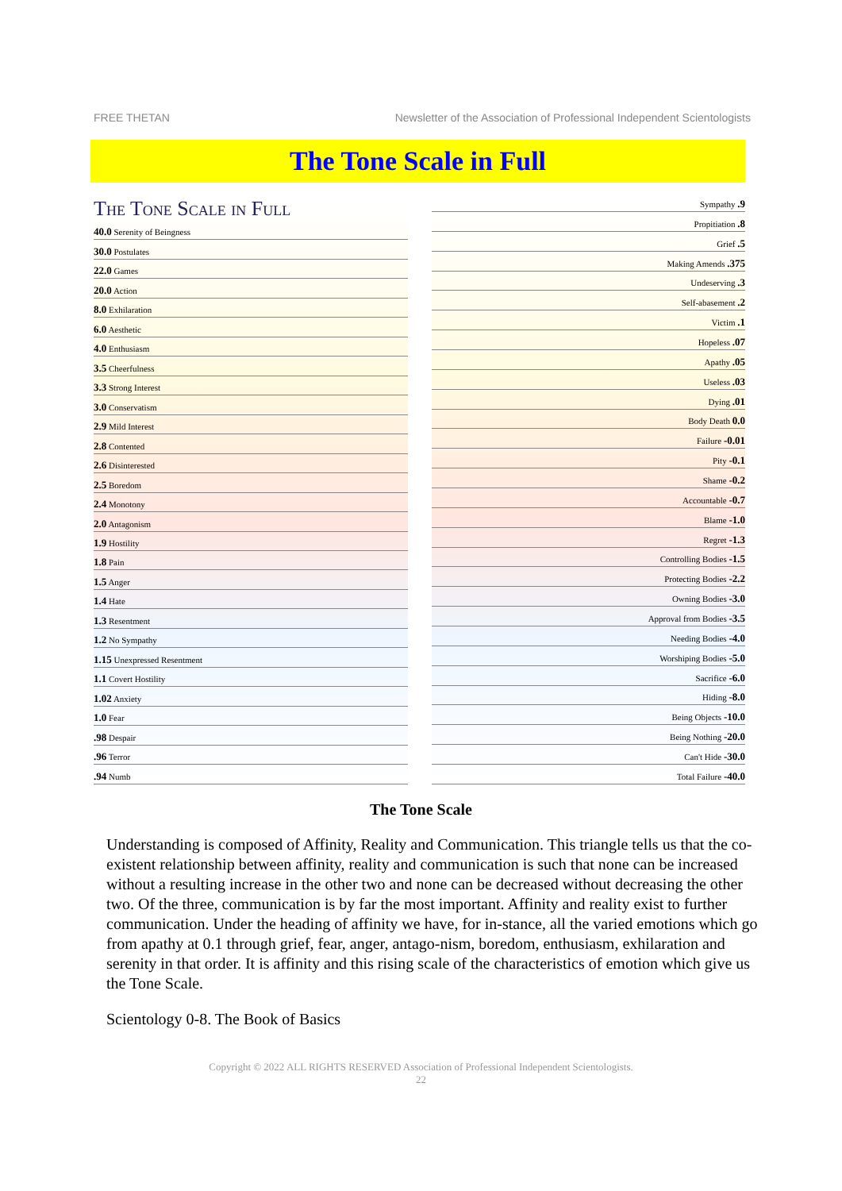FREE THETAN Newsletter of the Association of Professional Independent Scientologists
The Tone Scale in Full
The Tone Scale in Full
40.0 Serenity of Beingness
30.0 Postulates
22.0 Games
20.0 Action
8.0 Exhilaration
6.0 Aesthetic
4.0 Enthusiasm
3.5 Cheerfulness
3.3 Strong Interest
3.0 Conservatism
2.9 Mild Interest
2.8 Contented
2.6 Disinterested
2.5 Boredom
2.4 Monotony
2.0 Antagonism
1.9 Hostility
1.8 Pain
1.5 Anger
1.4 Hate
1.3 Resentment
1.2 No Sympathy
1.15 Unexpressed Resentment
1.1 Covert Hostility
1.02 Anxiety
1.0 Fear
.98 Despair
.96 Terror
.94 Numb
Sympathy .9
Propitiation .8
Grief .5
Making Amends .375
Undeserving .3
Self-abasement .2
Victim .1
Hopeless .07
Apathy .05
Useless .03
Dying .01
Body Death 0.0
Failure -0.01
Pity -0.1
Shame -0.2
Accountable -0.7
Blame -1.0
Regret -1.3
Controlling Bodies -1.5
Protecting Bodies -2.2
Owning Bodies -3.0
Approval from Bodies -3.5
Needing Bodies -4.0
Worshiping Bodies -5.0
Sacrifice -6.0
Hiding -8.0
Being Objects -10.0
Being Nothing -20.0
Can't Hide -30.0
Total Failure -40.0
The Tone Scale
Understanding is composed of Affinity, Reality and Communication. This triangle tells us that the co-existent relationship between affinity, reality and communication is such that none can be increased without a resulting increase in the other two and none can be decreased without decreasing the other two. Of the three, communication is by far the most important. Affinity and reality exist to further communication. Under the heading of affinity we have, for in-stance, all the varied emotions which go from apathy at 0.1 through grief, fear, anger, antago-nism, boredom, enthusiasm, exhilaration and serenity in that order. It is affinity and this rising scale of the characteristics of emotion which give us the Tone Scale.
Scientology 0-8. The Book of Basics
Copyright © 2022 ALL RIGHTS RESERVED Association of Professional Independent Scientologists.
22